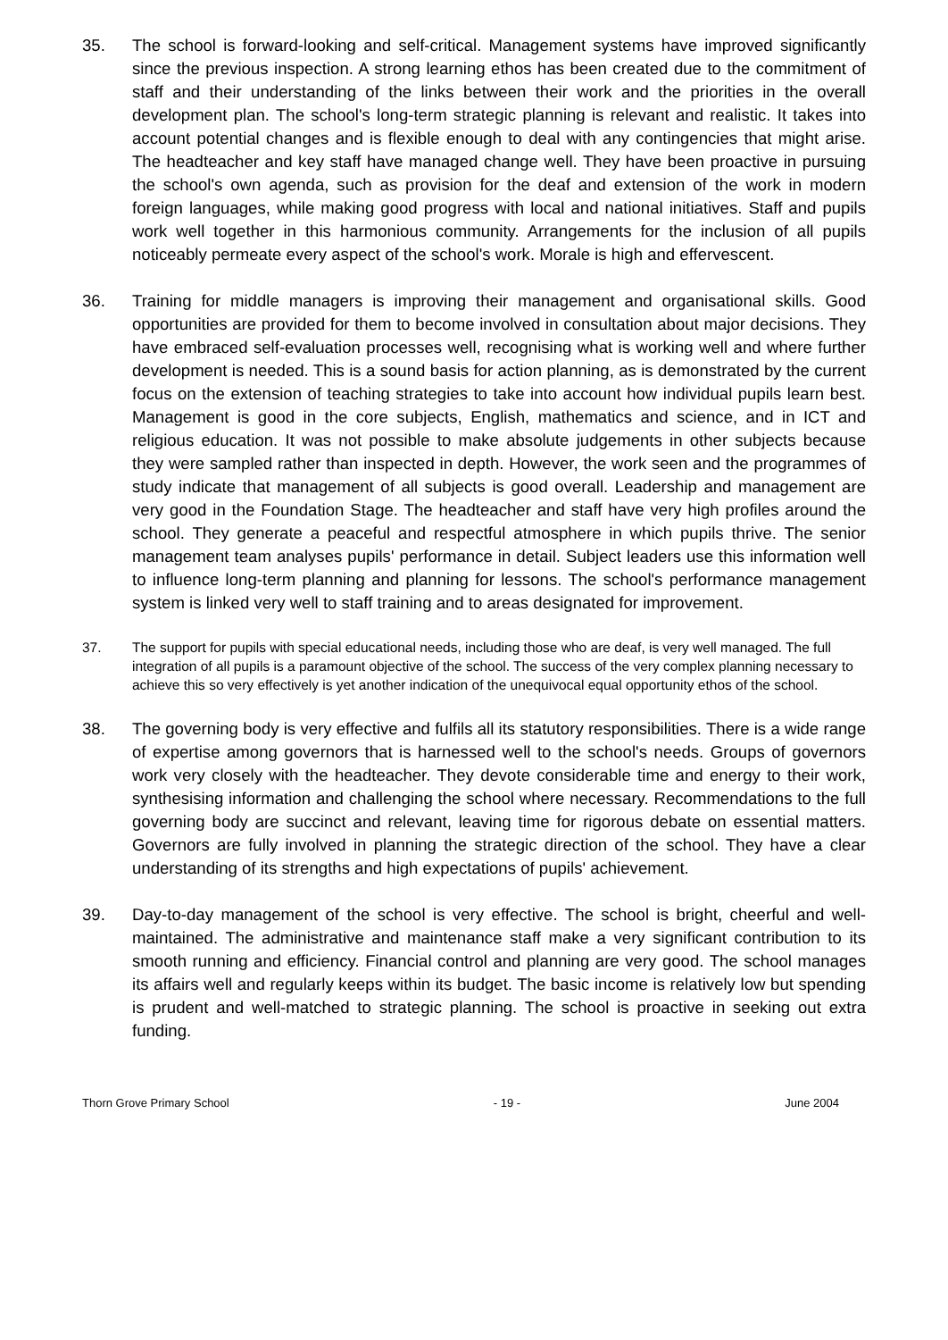35. The school is forward-looking and self-critical. Management systems have improved significantly since the previous inspection. A strong learning ethos has been created due to the commitment of staff and their understanding of the links between their work and the priorities in the overall development plan. The school's long-term strategic planning is relevant and realistic. It takes into account potential changes and is flexible enough to deal with any contingencies that might arise. The headteacher and key staff have managed change well. They have been proactive in pursuing the school's own agenda, such as provision for the deaf and extension of the work in modern foreign languages, while making good progress with local and national initiatives. Staff and pupils work well together in this harmonious community. Arrangements for the inclusion of all pupils noticeably permeate every aspect of the school's work. Morale is high and effervescent.
36. Training for middle managers is improving their management and organisational skills. Good opportunities are provided for them to become involved in consultation about major decisions. They have embraced self-evaluation processes well, recognising what is working well and where further development is needed. This is a sound basis for action planning, as is demonstrated by the current focus on the extension of teaching strategies to take into account how individual pupils learn best. Management is good in the core subjects, English, mathematics and science, and in ICT and religious education. It was not possible to make absolute judgements in other subjects because they were sampled rather than inspected in depth. However, the work seen and the programmes of study indicate that management of all subjects is good overall. Leadership and management are very good in the Foundation Stage. The headteacher and staff have very high profiles around the school. They generate a peaceful and respectful atmosphere in which pupils thrive. The senior management team analyses pupils' performance in detail. Subject leaders use this information well to influence long-term planning and planning for lessons. The school's performance management system is linked very well to staff training and to areas designated for improvement.
37. The support for pupils with special educational needs, including those who are deaf, is very well managed. The full integration of all pupils is a paramount objective of the school. The success of the very complex planning necessary to achieve this so very effectively is yet another indication of the unequivocal equal opportunity ethos of the school.
38. The governing body is very effective and fulfils all its statutory responsibilities. There is a wide range of expertise among governors that is harnessed well to the school's needs. Groups of governors work very closely with the headteacher. They devote considerable time and energy to their work, synthesising information and challenging the school where necessary. Recommendations to the full governing body are succinct and relevant, leaving time for rigorous debate on essential matters. Governors are fully involved in planning the strategic direction of the school. They have a clear understanding of its strengths and high expectations of pupils' achievement.
39. Day-to-day management of the school is very effective. The school is bright, cheerful and well-maintained. The administrative and maintenance staff make a very significant contribution to its smooth running and efficiency. Financial control and planning are very good. The school manages its affairs well and regularly keeps within its budget. The basic income is relatively low but spending is prudent and well-matched to strategic planning. The school is proactive in seeking out extra funding.
Thorn Grove Primary School - 19 - June 2004